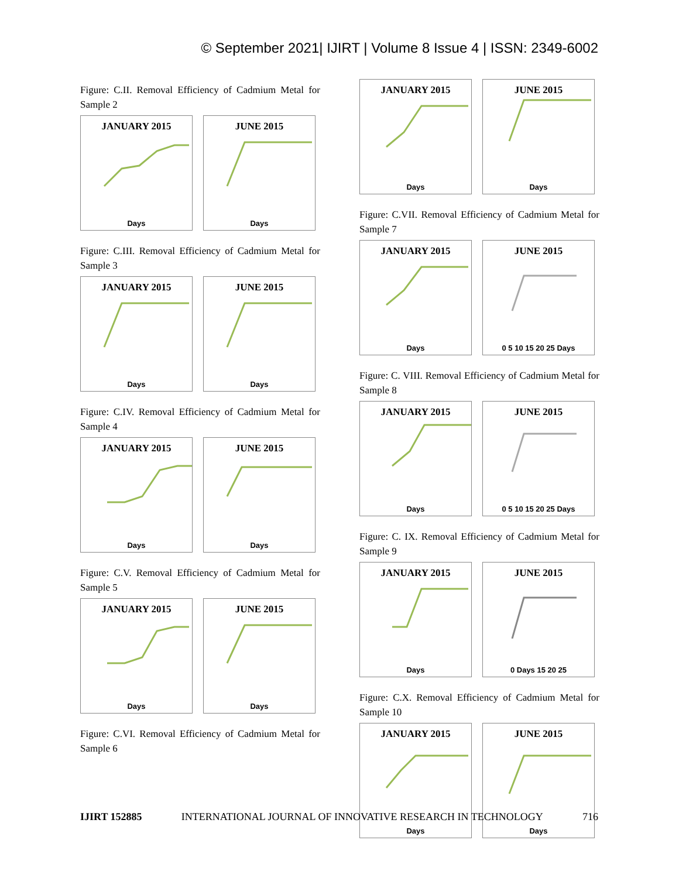© September 2021| IJIRT | Volume 8 Issue 4 | ISSN: 2349-6002
Figure: C.II. Removal Efficiency of Cadmium Metal for Sample 2
JANUARY 2015
Days
JUNE 2015
Days
Figure: C.III. Removal Efficiency of Cadmium Metal for Sample 3
JANUARY 2015
Days
JUNE 2015
Days
Figure: C.IV. Removal Efficiency of Cadmium Metal for Sample 4
JANUARY 2015
Days
JUNE 2015
Days
Figure: C.V. Removal Efficiency of Cadmium Metal for Sample 5
JANUARY 2015
Days
JUNE 2015
Days
Figure: C.VI. Removal Efficiency of Cadmium Metal for Sample 6
JANUARY 2015
Days
JUNE 2015
Days
Figure: C.VII. Removal Efficiency of Cadmium Metal for Sample 7
JANUARY 2015
Days
JUNE 2015
0 5 10 15 20 25 Days
Figure: C. VIII. Removal Efficiency of Cadmium Metal for Sample 8
JANUARY 2015
Days
JUNE 2015
0 5 10 15 20 25 Days
Figure: C. IX. Removal Efficiency of Cadmium Metal for Sample 9
JANUARY 2015
Days
JUNE 2015
0 Days 15 20 25
Figure: C.X. Removal Efficiency of Cadmium Metal for Sample 10
JANUARY 2015
Days
JUNE 2015
Days
IJIRT 152885 INTERNATIONAL JOURNAL OF INNOVATIVE RESEARCH IN TECHNOLOGY 716